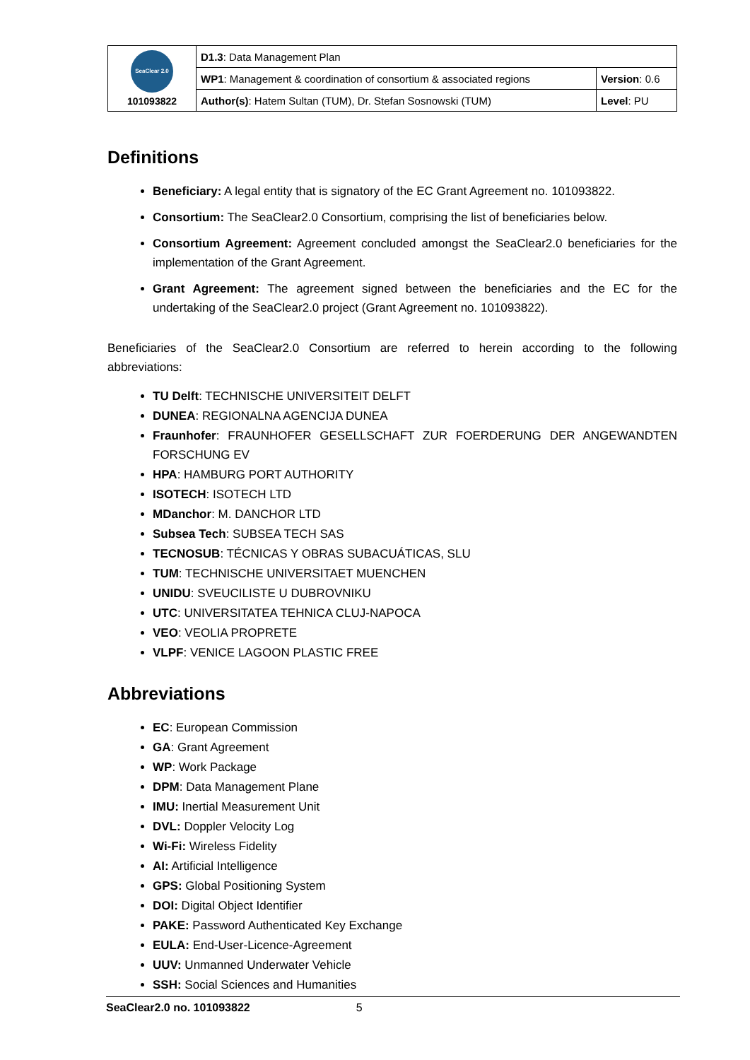| SeaClear 2.0 101093822 | D1.3 : Data Management Plan | |
| | WP1 : Management & coordination of consortium & associated regions | Version : 0.6 |
| | Author(s) : Hatem Sultan (TUM), Dr. Stefan Sosnowski (TUM) | Level : PU |
Definitions
Beneficiary: A legal entity that is signatory of the EC Grant Agreement no. 101093822.
Consortium: The SeaClear2.0 Consortium, comprising the list of beneficiaries below.
Consortium Agreement: Agreement concluded amongst the SeaClear2.0 beneficiaries for the implementation of the Grant Agreement.
Grant Agreement: The agreement signed between the beneficiaries and the EC for the undertaking of the SeaClear2.0 project (Grant Agreement no. 101093822).
Beneficiaries of the SeaClear2.0 Consortium are referred to herein according to the following abbreviations:
TU Delft: TECHNISCHE UNIVERSITEIT DELFT
DUNEA: REGIONALNA AGENCIJA DUNEA
Fraunhofer: FRAUNHOFER GESELLSCHAFT ZUR FOERDERUNG DER ANGEWANDTEN FORSCHUNG EV
HPA: HAMBURG PORT AUTHORITY
ISOTECH: ISOTECH LTD
MDanchor: M. DANCHOR LTD
Subsea Tech: SUBSEA TECH SAS
TECNOSUB: TÉCNICAS Y OBRAS SUBACUÁTICAS, SLU
TUM: TECHNISCHE UNIVERSITAET MUENCHEN
UNIDU: SVEUCILISTE U DUBROVNIKU
UTC: UNIVERSITATEA TEHNICA CLUJ-NAPOCA
VEO: VEOLIA PROPRETE
VLPF: VENICE LAGOON PLASTIC FREE
Abbreviations
EC: European Commission
GA: Grant Agreement
WP: Work Package
DPM: Data Management Plane
IMU: Inertial Measurement Unit
DVL: Doppler Velocity Log
Wi-Fi: Wireless Fidelity
AI: Artificial Intelligence
GPS: Global Positioning System
DOI: Digital Object Identifier
PAKE: Password Authenticated Key Exchange
EULA: End-User-Licence-Agreement
UUV: Unmanned Underwater Vehicle
SSH: Social Sciences and Humanities
SeaClear2.0 no. 101093822 5